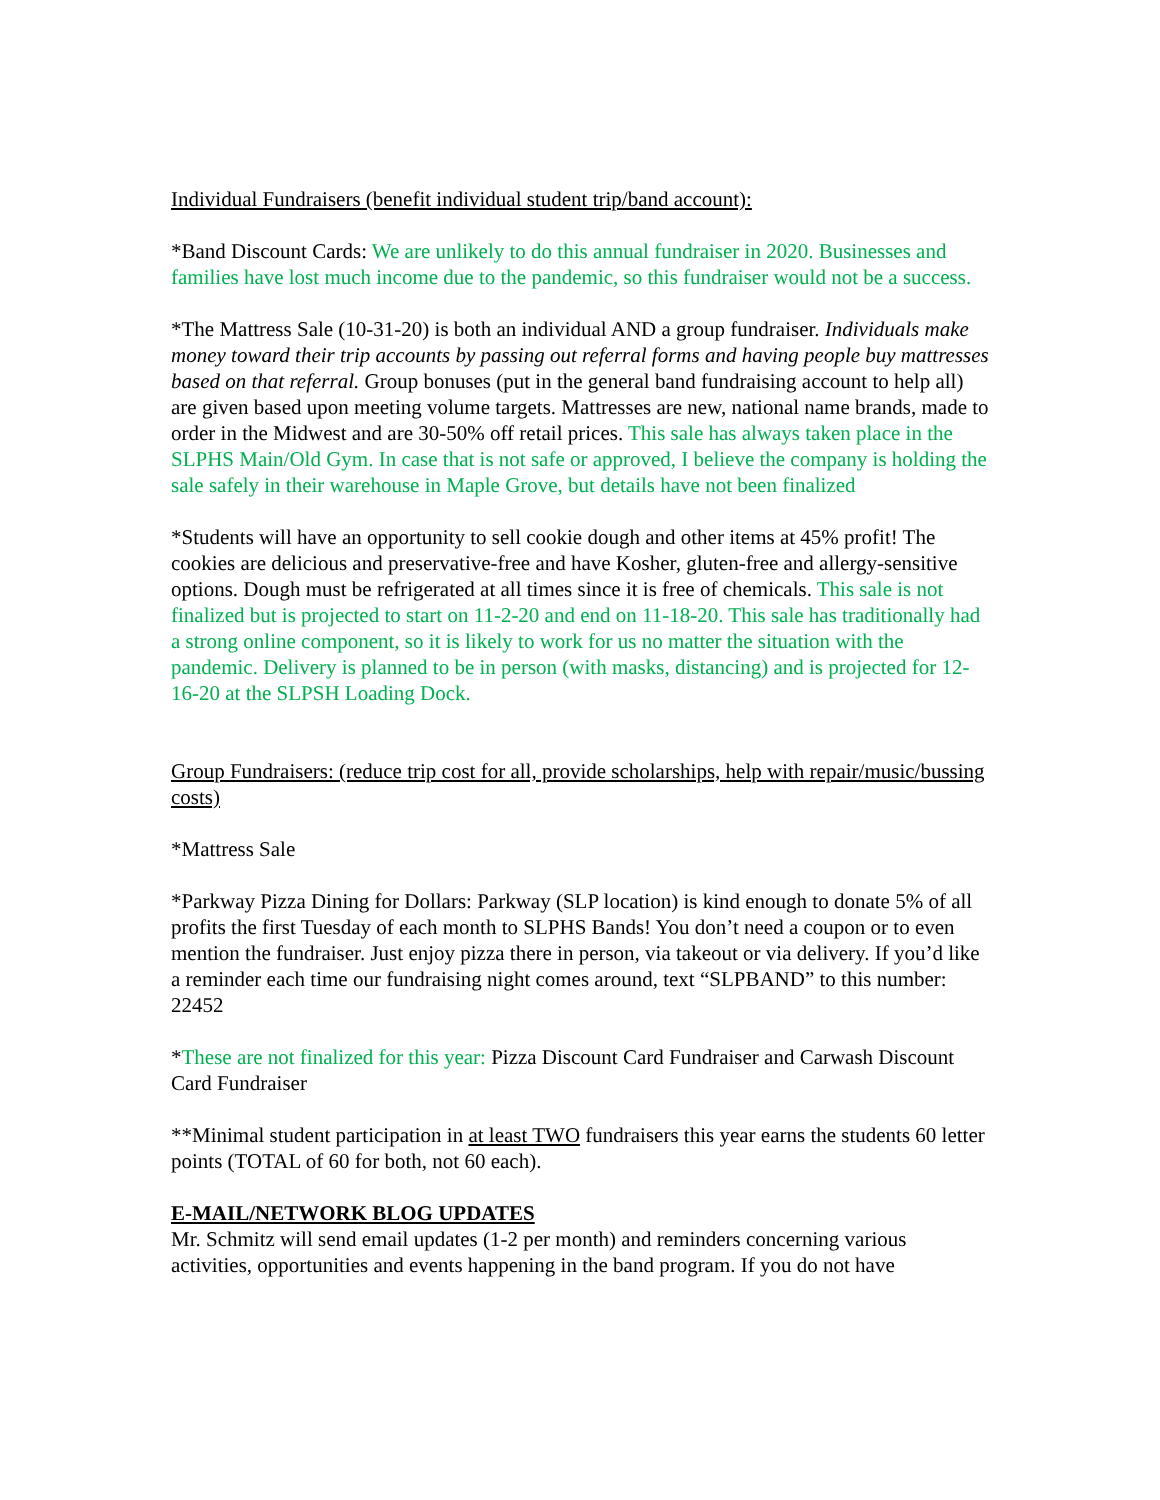Individual Fundraisers (benefit individual student trip/band account):
*Band Discount Cards: We are unlikely to do this annual fundraiser in 2020. Businesses and families have lost much income due to the pandemic, so this fundraiser would not be a success.
*The Mattress Sale (10-31-20) is both an individual AND a group fundraiser. Individuals make money toward their trip accounts by passing out referral forms and having people buy mattresses based on that referral. Group bonuses (put in the general band fundraising account to help all) are given based upon meeting volume targets. Mattresses are new, national name brands, made to order in the Midwest and are 30-50% off retail prices. This sale has always taken place in the SLPHS Main/Old Gym. In case that is not safe or approved, I believe the company is holding the sale safely in their warehouse in Maple Grove, but details have not been finalized
*Students will have an opportunity to sell cookie dough and other items at 45% profit! The cookies are delicious and preservative-free and have Kosher, gluten-free and allergy-sensitive options. Dough must be refrigerated at all times since it is free of chemicals. This sale is not finalized but is projected to start on 11-2-20 and end on 11-18-20. This sale has traditionally had a strong online component, so it is likely to work for us no matter the situation with the pandemic. Delivery is planned to be in person (with masks, distancing) and is projected for 12-16-20 at the SLPSH Loading Dock.
Group Fundraisers: (reduce trip cost for all, provide scholarships, help with repair/music/bussing costs)
*Mattress Sale
*Parkway Pizza Dining for Dollars: Parkway (SLP location) is kind enough to donate 5% of all profits the first Tuesday of each month to SLPHS Bands! You don’t need a coupon or to even mention the fundraiser. Just enjoy pizza there in person, via takeout or via delivery. If you’d like a reminder each time our fundraising night comes around, text “SLPBAND” to this number: 22452
*These are not finalized for this year: Pizza Discount Card Fundraiser and Carwash Discount Card Fundraiser
**Minimal student participation in at least TWO fundraisers this year earns the students 60 letter points (TOTAL of 60 for both, not 60 each).
E-MAIL/NETWORK BLOG UPDATES
Mr. Schmitz will send email updates (1-2 per month) and reminders concerning various activities, opportunities and events happening in the band program. If you do not have